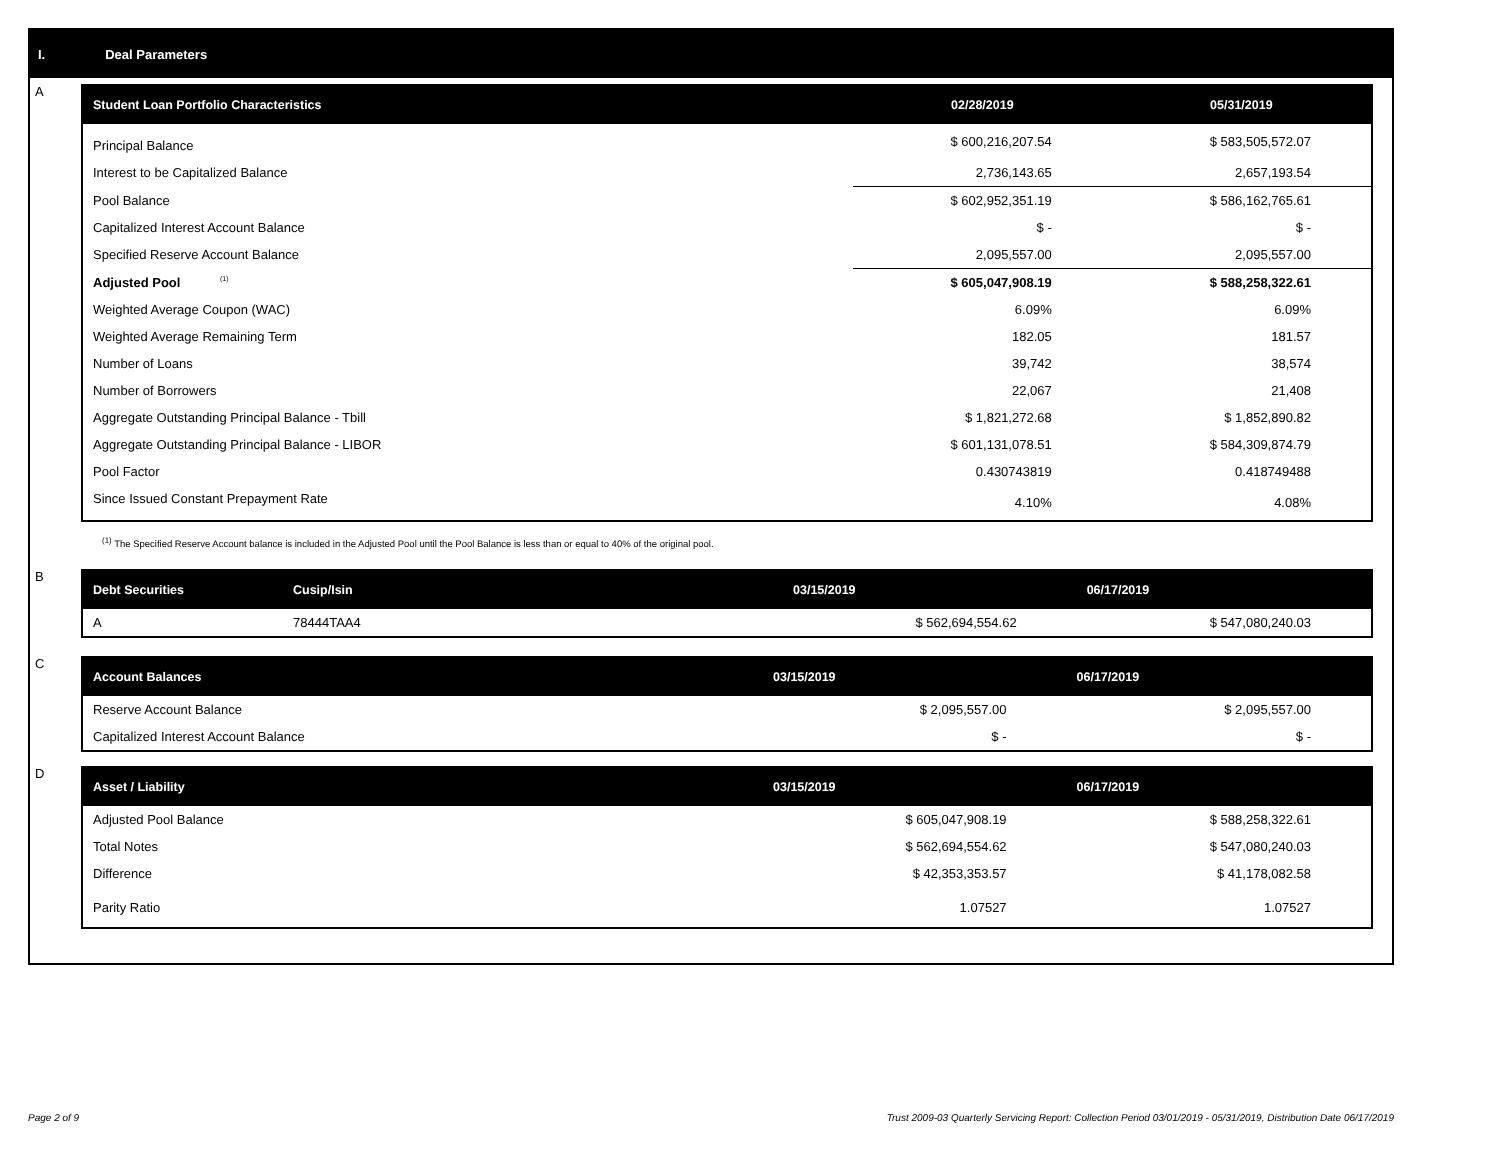I. Deal Parameters
A
| Student Loan Portfolio Characteristics | 02/28/2019 | 05/31/2019 |
| --- | --- | --- |
| Principal Balance | $ 600,216,207.54 | $ 583,505,572.07 |
| Interest to be Capitalized Balance | 2,736,143.65 | 2,657,193.54 |
| Pool Balance | $ 602,952,351.19 | $ 586,162,765.61 |
| Capitalized Interest Account Balance | $ - | $ - |
| Specified Reserve Account Balance | 2,095,557.00 | 2,095,557.00 |
| Adjusted Pool <sup>(1)</sup> | $ 605,047,908.19 | $ 588,258,322.61 |
| Weighted Average Coupon (WAC) | 6.09% | 6.09% |
| Weighted Average Remaining Term | 182.05 | 181.57 |
| Number of Loans | 39,742 | 38,574 |
| Number of Borrowers | 22,067 | 21,408 |
| Aggregate Outstanding Principal Balance - Tbill | $ 1,821,272.68 | $ 1,852,890.82 |
| Aggregate Outstanding Principal Balance - LIBOR | $ 601,131,078.51 | $ 584,309,874.79 |
| Pool Factor | 0.430743819 | 0.418749488 |
| Since Issued Constant Prepayment Rate | 4.10% | 4.08% |
<sup>(1)</sup> The Specified Reserve Account balance is included in the Adjusted Pool until the Pool Balance is less than or equal to 40% of the original pool.
B
| Debt Securities | Cusip/Isin | 03/15/2019 | 06/17/2019 |
| --- | --- | --- | --- |
| A | 78444TAA4 | $ 562,694,554.62 | $ 547,080,240.03 |
C
| Account Balances | 03/15/2019 | 06/17/2019 |
| --- | --- | --- |
| Reserve Account Balance | $ 2,095,557.00 | $ 2,095,557.00 |
| Capitalized Interest Account Balance | $ - | $ - |
D
| Asset / Liability | 03/15/2019 | 06/17/2019 |
| --- | --- | --- |
| Adjusted Pool Balance | $ 605,047,908.19 | $ 588,258,322.61 |
| Total Notes | $ 562,694,554.62 | $ 547,080,240.03 |
| Difference | $ 42,353,353.57 | $ 41,178,082.58 |
| Parity Ratio | 1.07527 | 1.07527 |
Page 2 of 9 Trust 2009-03 Quarterly Servicing Report: Collection Period 03/01/2019 - 05/31/2019, Distribution Date 06/17/2019